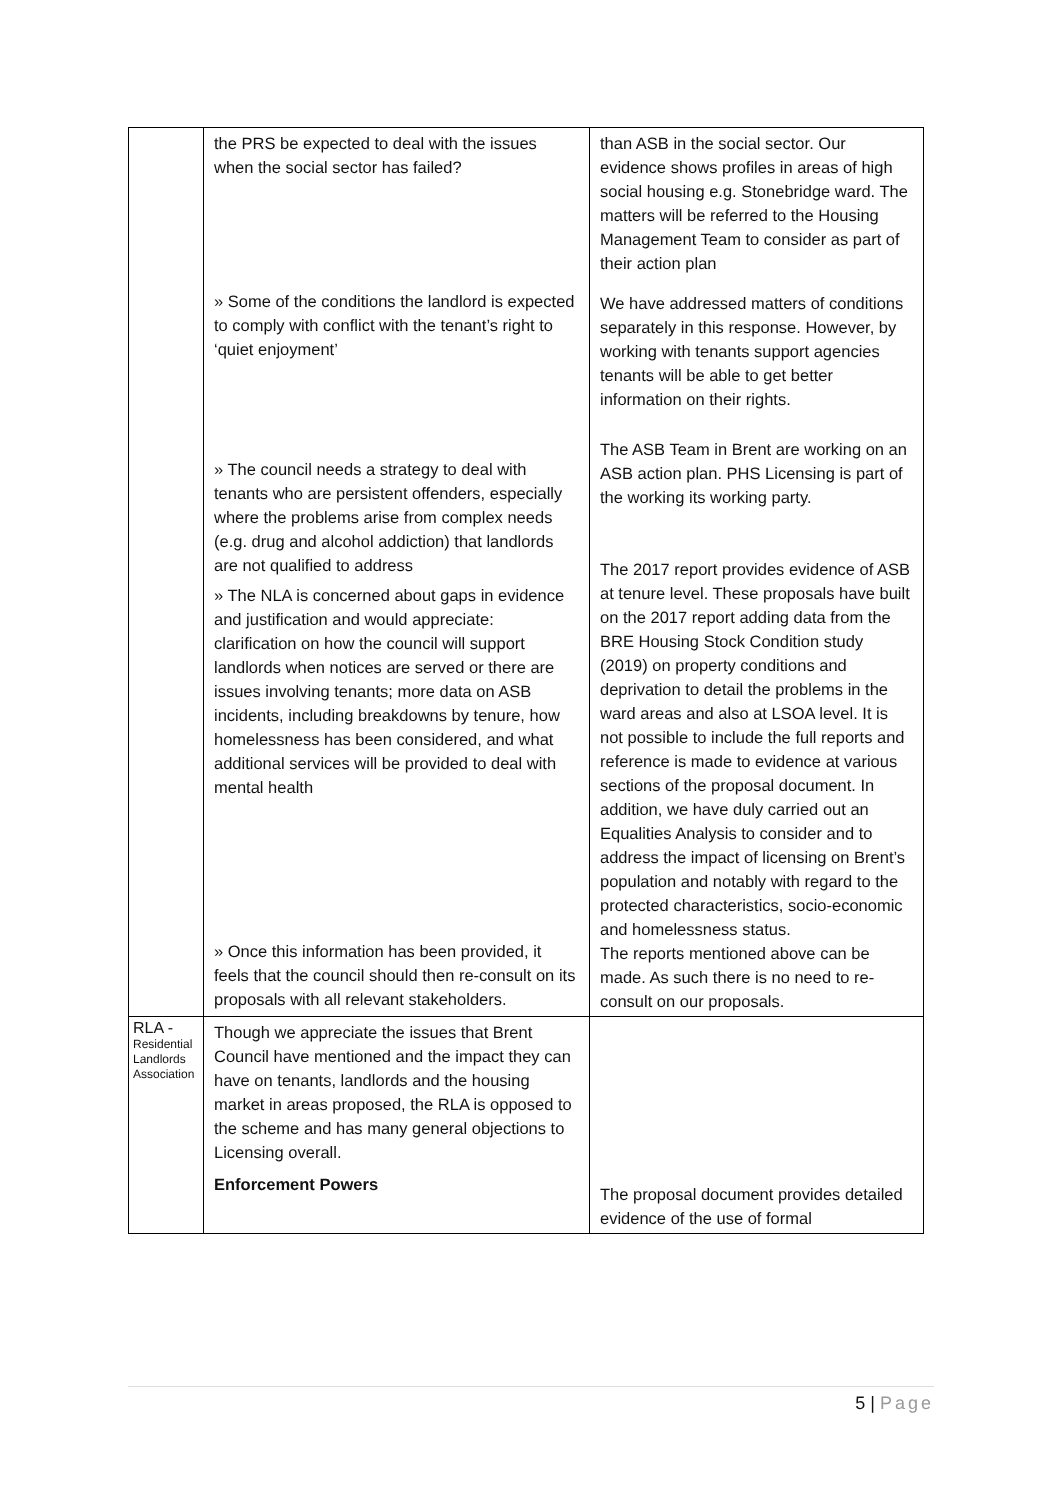| | the PRS be expected to deal with the issues when the social sector has failed? » Some of the conditions the landlord is expected to comply with conflict with the tenant’s right to ‘quiet enjoyment’ » The council needs a strategy to deal with tenants who are persistent offenders, especially where the problems arise from complex needs (e.g. drug and alcohol addiction) that landlords are not qualified to address » The NLA is concerned about gaps in evidence and justification and would appreciate: clarification on how the council will support landlords when notices are served or there are issues involving tenants; more data on ASB incidents, including breakdowns by tenure, how homelessness has been considered, and what additional services will be provided to deal with mental health » Once this information has been provided, it feels that the council should then re-consult on its proposals with all relevant stakeholders. | than ASB in the social sector. Our evidence shows profiles in areas of high social housing e.g. Stonebridge ward. The matters will be referred to the Housing Management Team to consider as part of their action plan We have addressed matters of conditions separately in this response. However, by working with tenants support agencies tenants will be able to get better information on their rights. The ASB Team in Brent are working on an ASB action plan. PHS Licensing is part of the working its working party. The 2017 report provides evidence of ASB at tenure level. These proposals have built on the 2017 report adding data from the BRE Housing Stock Condition study (2019) on property conditions and deprivation to detail the problems in the ward areas and also at LSOA level. It is not possible to include the full reports and reference is made to evidence at various sections of the proposal document. In addition, we have duly carried out an Equalities Analysis to consider and to address the impact of licensing on Brent’s population and notably with regard to the protected characteristics, socio-economic and homelessness status. The reports mentioned above can be made. As such there is no need to re-consult on our proposals. |
| RLA - Residential Landlords Association | Though we appreciate the issues that Brent Council have mentioned and the impact they can have on tenants, landlords and the housing market in areas proposed, the RLA is opposed to the scheme and has many general objections to Licensing overall. Enforcement Powers | The proposal document provides detailed evidence of the use of formal |
5 | Page